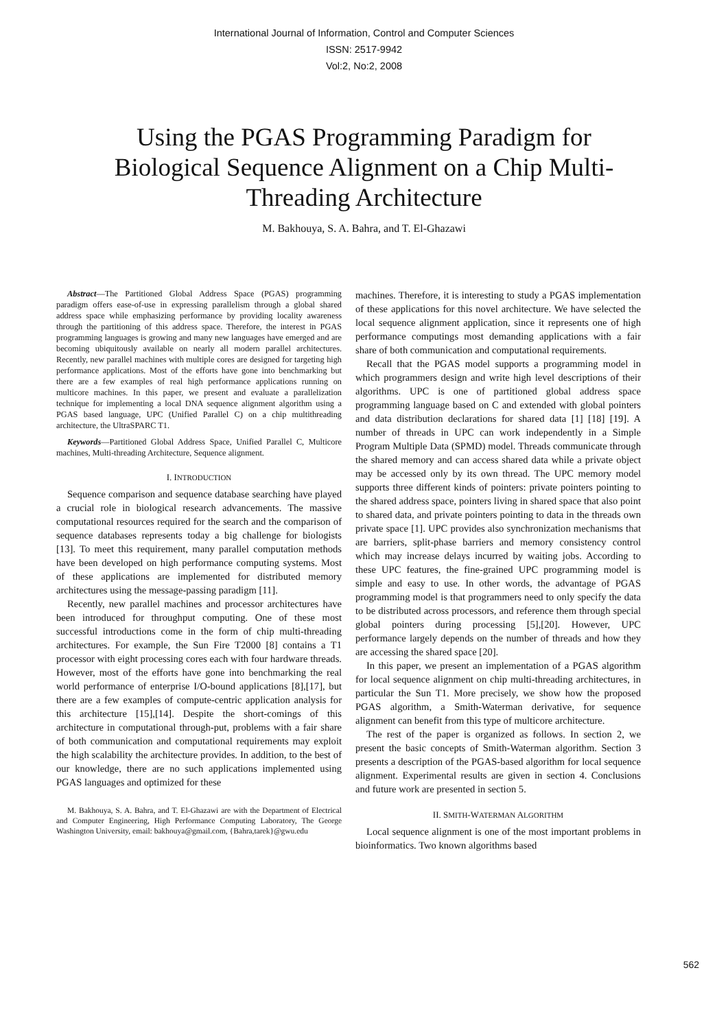International Journal of Information, Control and Computer Sciences
ISSN: 2517-9942
Vol:2, No:2, 2008
Using the PGAS Programming Paradigm for Biological Sequence Alignment on a Chip Multi-Threading Architecture
M. Bakhouya, S. A. Bahra, and T. El-Ghazawi
Abstract—The Partitioned Global Address Space (PGAS) programming paradigm offers ease-of-use in expressing parallelism through a global shared address space while emphasizing performance by providing locality awareness through the partitioning of this address space. Therefore, the interest in PGAS programming languages is growing and many new languages have emerged and are becoming ubiquitously available on nearly all modern parallel architectures. Recently, new parallel machines with multiple cores are designed for targeting high performance applications. Most of the efforts have gone into benchmarking but there are a few examples of real high performance applications running on multicore machines. In this paper, we present and evaluate a parallelization technique for implementing a local DNA sequence alignment algorithm using a PGAS based language, UPC (Unified Parallel C) on a chip multithreading architecture, the UltraSPARC T1.
Keywords—Partitioned Global Address Space, Unified Parallel C, Multicore machines, Multi-threading Architecture, Sequence alignment.
I. INTRODUCTION
Sequence comparison and sequence database searching have played a crucial role in biological research advancements. The massive computational resources required for the search and the comparison of sequence databases represents today a big challenge for biologists [13]. To meet this requirement, many parallel computation methods have been developed on high performance computing systems. Most of these applications are implemented for distributed memory architectures using the message-passing paradigm [11].
Recently, new parallel machines and processor architectures have been introduced for throughput computing. One of these most successful introductions come in the form of chip multi-threading architectures. For example, the Sun Fire T2000 [8] contains a T1 processor with eight processing cores each with four hardware threads. However, most of the efforts have gone into benchmarking the real world performance of enterprise I/O-bound applications [8],[17], but there are a few examples of compute-centric application analysis for this architecture [15],[14]. Despite the short-comings of this architecture in computational through-put, problems with a fair share of both communication and computational requirements may exploit the high scalability the architecture provides. In addition, to the best of our knowledge, there are no such applications implemented using PGAS languages and optimized for these
M. Bakhouya, S. A. Bahra, and T. El-Ghazawi are with the Department of Electrical and Computer Engineering, High Performance Computing Laboratory, The George Washington University, email: bakhouya@gmail.com, {Bahra,tarek}@gwu.edu
machines. Therefore, it is interesting to study a PGAS implementation of these applications for this novel architecture. We have selected the local sequence alignment application, since it represents one of high performance computings most demanding applications with a fair share of both communication and computational requirements.
Recall that the PGAS model supports a programming model in which programmers design and write high level descriptions of their algorithms. UPC is one of partitioned global address space programming language based on C and extended with global pointers and data distribution declarations for shared data [1] [18] [19]. A number of threads in UPC can work independently in a Simple Program Multiple Data (SPMD) model. Threads communicate through the shared memory and can access shared data while a private object may be accessed only by its own thread. The UPC memory model supports three different kinds of pointers: private pointers pointing to the shared address space, pointers living in shared space that also point to shared data, and private pointers pointing to data in the threads own private space [1]. UPC provides also synchronization mechanisms that are barriers, split-phase barriers and memory consistency control which may increase delays incurred by waiting jobs. According to these UPC features, the fine-grained UPC programming model is simple and easy to use. In other words, the advantage of PGAS programming model is that programmers need to only specify the data to be distributed across processors, and reference them through special global pointers during processing [5],[20]. However, UPC performance largely depends on the number of threads and how they are accessing the shared space [20].
In this paper, we present an implementation of a PGAS algorithm for local sequence alignment on chip multi-threading architectures, in particular the Sun T1. More precisely, we show how the proposed PGAS algorithm, a Smith-Waterman derivative, for sequence alignment can benefit from this type of multicore architecture.
The rest of the paper is organized as follows. In section 2, we present the basic concepts of Smith-Waterman algorithm. Section 3 presents a description of the PGAS-based algorithm for local sequence alignment. Experimental results are given in section 4. Conclusions and future work are presented in section 5.
II. SMITH-WATERMAN ALGORITHM
Local sequence alignment is one of the most important problems in bioinformatics. Two known algorithms based
562